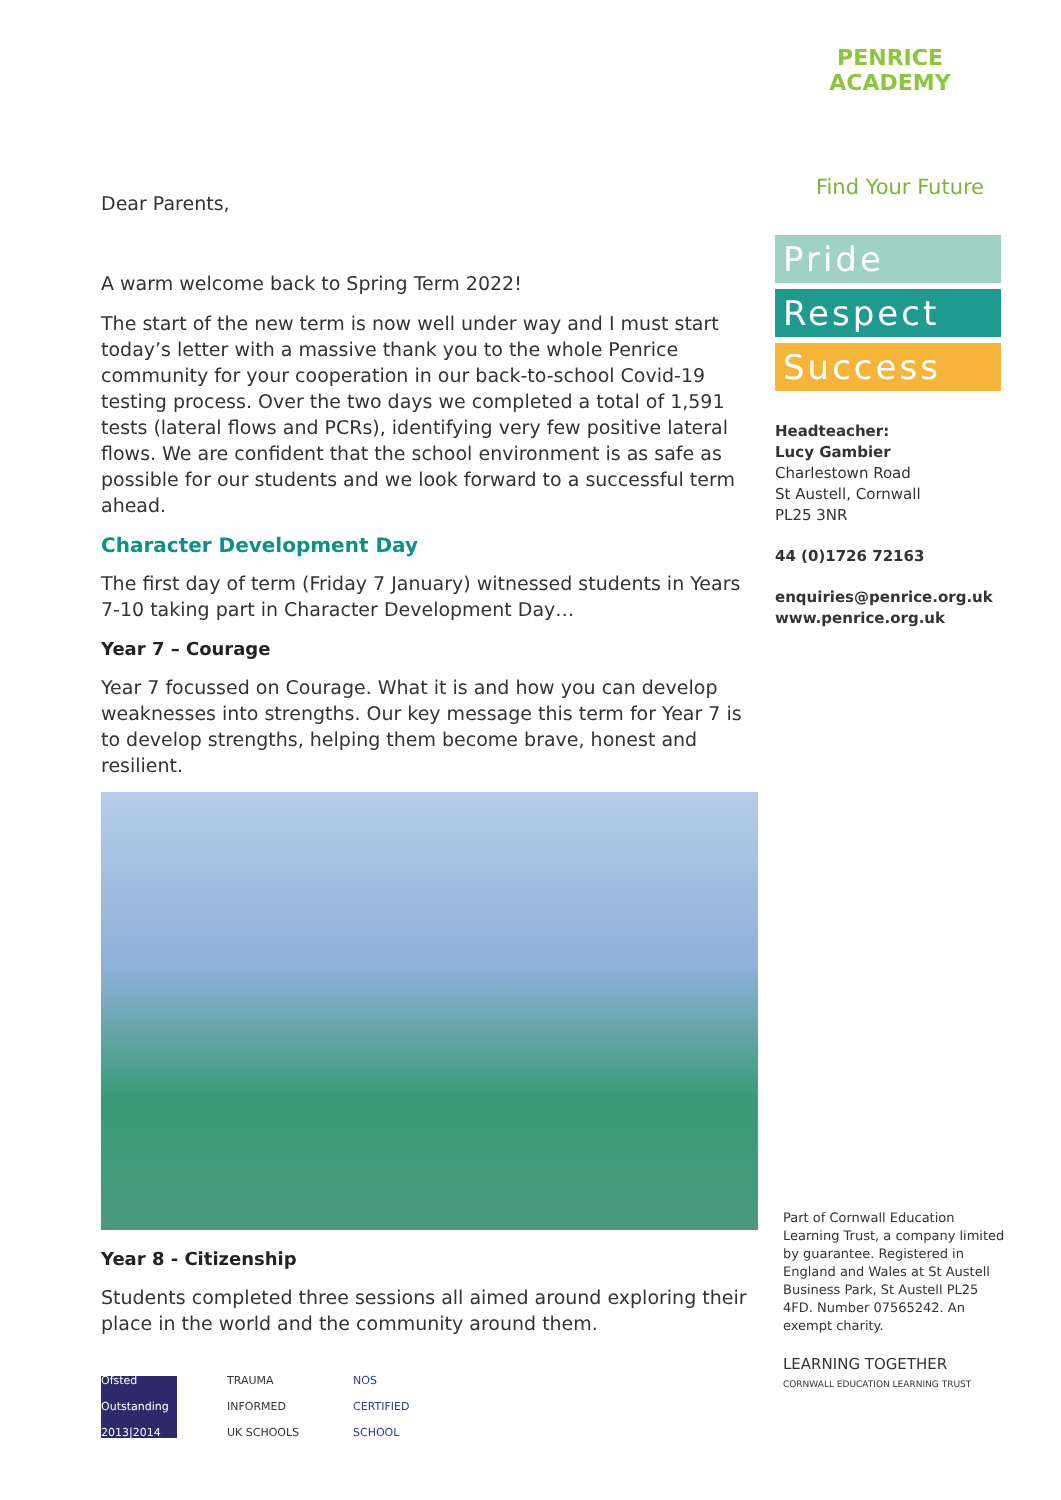Dear Parents,
A warm welcome back to Spring Term 2022!
The start of the new term is now well under way and I must start today’s letter with a massive thank you to the whole Penrice community for your cooperation in our back-to-school Covid-19 testing process. Over the two days we completed a total of 1,591 tests (lateral flows and PCRs), identifying very few positive lateral flows. We are confident that the school environment is as safe as possible for our students and we look forward to a successful term ahead.
Character Development Day
The first day of term (Friday 7 January) witnessed students in Years 7-10 taking part in Character Development Day…
Year 7 – Courage
Year 7 focussed on Courage. What it is and how you can develop weaknesses into strengths. Our key message this term for Year 7 is to develop strengths, helping them become brave, honest and resilient.
Year 8 - Citizenship
Students completed three sessions all aimed around exploring their place in the world and the community around them.
Ofsted Outstanding 2013|2014
TRAUMA INFORMED UK SCHOOLS
NOS CERTIFIED SCHOOL
PENRICE ACADEMY
Find Your Future
Pride
Respect
Success
Headteacher:
Lucy Gambier
Charlestown Road
St Austell, Cornwall
PL25 3NR
44 (0)1726 72163
enquiries@penrice.org.uk
www.penrice.org.uk
Part of Cornwall Education Learning Trust, a company limited by guarantee. Registered in England and Wales at St Austell Business Park, St Austell PL25 4FD. Number 07565242. An exempt charity.
LEARNING TOGETHER
CORNWALL EDUCATION LEARNING TRUST